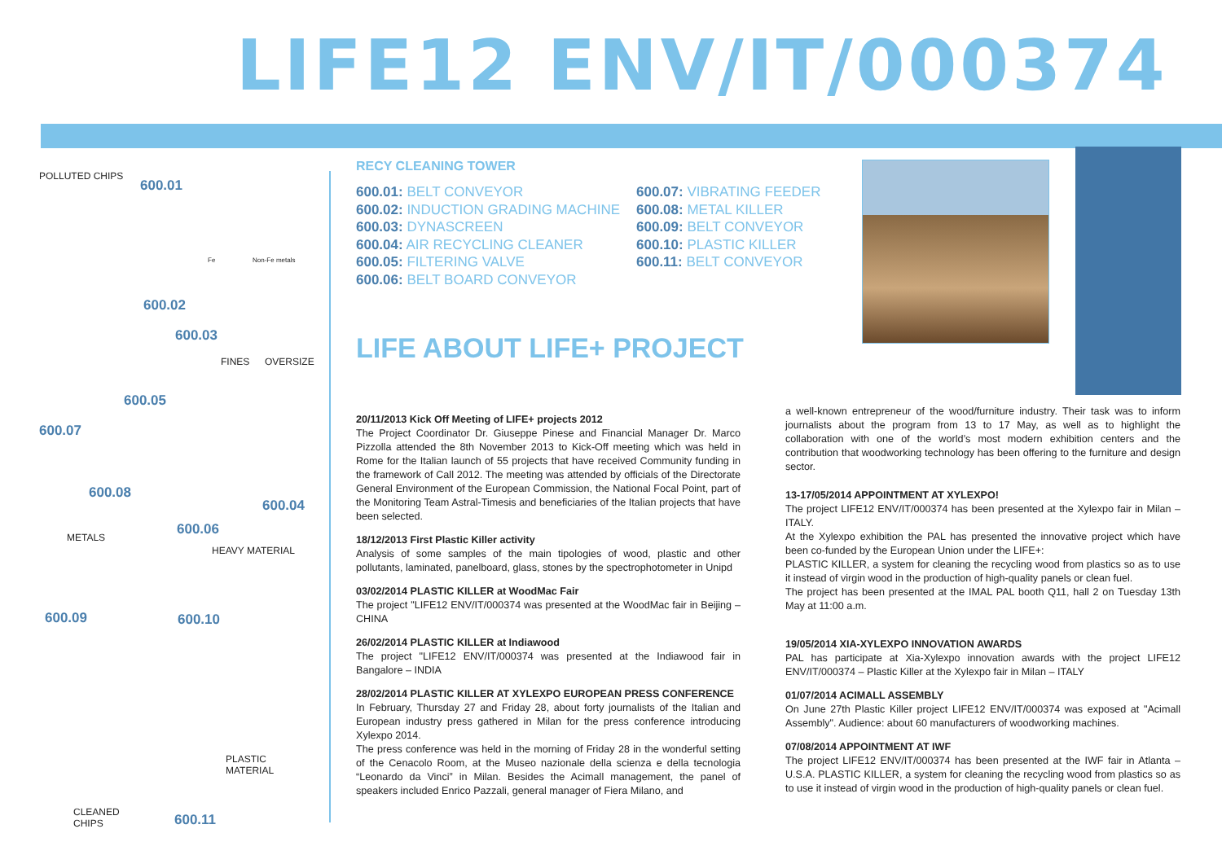LIFE12 ENV/IT/000374
POLLUTED CHIPS
600.01
Fe Non-Fe metals
600.02
600.03
FINES OVERSIZE
600.05
600.07
600.08
600.04
600.06
METALS
HEAVY MATERIAL
600.09 600.10
PLASTIC
MATERIAL
CLEANED
CHIPS
600.11
RECY CLEANING TOWER
600.01: BELT CONVEYOR
600.02: INDUCTION GRADING MACHINE
600.03: DYNASCREEN
600.04: AIR RECYCLING CLEANER
600.05: FILTERING VALVE
600.06: BELT BOARD CONVEYOR
600.07: VIBRATING FEEDER
600.08: METAL KILLER
600.09: BELT CONVEYOR
600.10: PLASTIC KILLER
600.11: BELT CONVEYOR
LIFE ABOUT LIFE+ PROJECT
20/11/2013 Kick Off Meeting of LIFE+ projects 2012
The Project Coordinator Dr. Giuseppe Pinese and Financial Manager Dr. Marco Pizzolla attended the 8th November 2013 to Kick-Off meeting which was held in Rome for the Italian launch of 55 projects that have received Community funding in the framework of Call 2012. The meeting was attended by officials of the Directorate General Environment of the European Commission, the National Focal Point, part of the Monitoring Team Astral-Timesis and beneficiaries of the Italian projects that have been selected.
18/12/2013 First Plastic Killer activity
Analysis of some samples of the main tipologies of wood, plastic and other pollutants, laminated, panelboard, glass, stones by the spectrophotometer in Unipd
03/02/2014 PLASTIC KILLER at WoodMac Fair
The project "LIFE12 ENV/IT/000374 was presented at the WoodMac fair in Beijing – CHINA
26/02/2014 PLASTIC KILLER at Indiawood
The project "LIFE12 ENV/IT/000374 was presented at the Indiawood fair in Bangalore – INDIA
28/02/2014 PLASTIC KILLER AT XYLEXPO EUROPEAN PRESS CONFERENCE
In February, Thursday 27 and Friday 28, about forty journalists of the Italian and European industry press gathered in Milan for the press conference introducing Xylexpo 2014.
The press conference was held in the morning of Friday 28 in the wonderful setting of the Cenacolo Room, at the Museo nazionale della scienza e della tecnologia “Leonardo da Vinci” in Milan. Besides the Acimall management, the panel of speakers included Enrico Pazzali, general manager of Fiera Milano, and
a well-known entrepreneur of the wood/furniture industry. Their task was to inform journalists about the program from 13 to 17 May, as well as to highlight the collaboration with one of the world’s most modern exhibition centers and the contribution that woodworking technology has been offering to the furniture and design sector.
13-17/05/2014 APPOINTMENT AT XYLEXPO!
The project LIFE12 ENV/IT/000374 has been presented at the Xylexpo fair in Milan – ITALY.
At the Xylexpo exhibition the PAL has presented the innovative project which have been co-funded by the European Union under the LIFE+:
PLASTIC KILLER, a system for cleaning the recycling wood from plastics so as to use it instead of virgin wood in the production of high-quality panels or clean fuel.
The project has been presented at the IMAL PAL booth Q11, hall 2 on Tuesday 13th May at 11:00 a.m.
19/05/2014 XIA-XYLEXPO INNOVATION AWARDS
PAL has participate at Xia-Xylexpo innovation awards with the project LIFE12 ENV/IT/000374 – Plastic Killer at the Xylexpo fair in Milan – ITALY
01/07/2014 ACIMALL ASSEMBLY
On June 27th Plastic Killer project LIFE12 ENV/IT/000374 was exposed at "Acimall Assembly". Audience: about 60 manufacturers of woodworking machines.
07/08/2014 APPOINTMENT AT IWF
The project LIFE12 ENV/IT/000374 has been presented at the IWF fair in Atlanta – U.S.A. PLASTIC KILLER, a system for cleaning the recycling wood from plastics so as to use it instead of virgin wood in the production of high-quality panels or clean fuel.